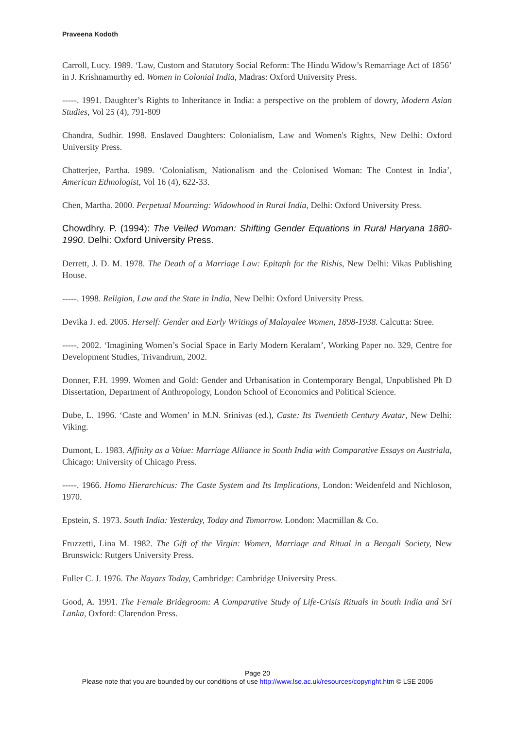Praveena Kodoth
Carroll, Lucy. 1989. ‘Law, Custom and Statutory Social Reform: The Hindu Widow’s Remarriage Act of 1856’ in J. Krishnamurthy ed. Women in Colonial India, Madras: Oxford University Press.
-----. 1991. Daughter’s Rights to Inheritance in India: a perspective on the problem of dowry, Modern Asian Studies, Vol 25 (4), 791-809
Chandra, Sudhir. 1998. Enslaved Daughters: Colonialism, Law and Women's Rights, New Delhi: Oxford University Press.
Chatterjee, Partha. 1989. ‘Colonialism, Nationalism and the Colonised Woman: The Contest in India’, American Ethnologist, Vol 16 (4), 622-33.
Chen, Martha. 2000. Perpetual Mourning: Widowhood in Rural India, Delhi: Oxford University Press.
Chowdhry. P. (1994): The Veiled Woman: Shifting Gender Equations in Rural Haryana 1880-1990. Delhi: Oxford University Press.
Derrett, J. D. M. 1978. The Death of a Marriage Law: Epitaph for the Rishis, New Delhi: Vikas Publishing House.
-----. 1998. Religion, Law and the State in India, New Delhi: Oxford University Press.
Devika J. ed. 2005. Herself: Gender and Early Writings of Malayalee Women, 1898-1938. Calcutta: Stree.
-----. 2002. ‘Imagining Women’s Social Space in Early Modern Keralam’, Working Paper no. 329, Centre for Development Studies, Trivandrum, 2002.
Donner, F.H. 1999. Women and Gold: Gender and Urbanisation in Contemporary Bengal, Unpublished Ph D Dissertation, Department of Anthropology, London School of Economics and Political Science.
Dube, L. 1996. ‘Caste and Women’ in M.N. Srinivas (ed.), Caste: Its Twentieth Century Avatar, New Delhi: Viking.
Dumont, L. 1983. Affinity as a Value: Marriage Alliance in South India with Comparative Essays on Austriala, Chicago: University of Chicago Press.
-----. 1966. Homo Hierarchicus: The Caste System and Its Implications, London: Weidenfeld and Nichloson, 1970.
Epstein, S. 1973. South India: Yesterday, Today and Tomorrow. London: Macmillan & Co.
Fruzzetti, Lina M. 1982. The Gift of the Virgin: Women, Marriage and Ritual in a Bengali Society, New Brunswick: Rutgers University Press.
Fuller C. J. 1976. The Nayars Today, Cambridge: Cambridge University Press.
Good, A. 1991. The Female Bridegroom: A Comparative Study of Life-Crisis Rituals in South India and Sri Lanka, Oxford: Clarendon Press.
Page 20
Please note that you are bounded by our conditions of use http://www.lse.ac.uk/resources/copyright.htm © LSE 2006